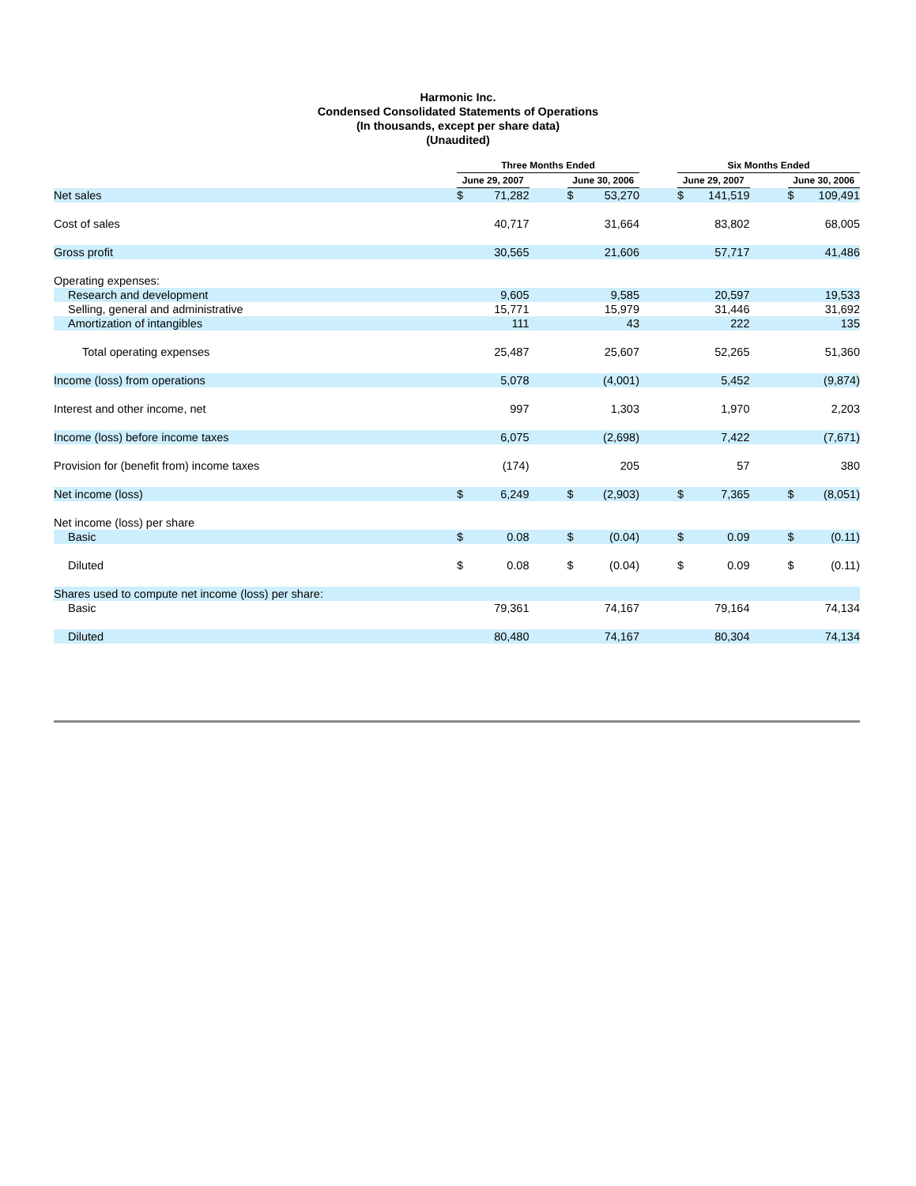Harmonic Inc.
Condensed Consolidated Statements of Operations
(In thousands, except per share data)
(Unaudited)
| | Three Months Ended | | | | | | Six Months Ended | | | | |
| --- | --- | --- | --- | --- | --- | --- | --- | --- | --- | --- | --- |
| | June 29, 2007 | | | June 30, 2006 | | | June 29, 2007 | | | June 30, 2006 | |
| Net sales | $ | 71,282 | | $ | 53,270 | | $ | 141,519 | | $ | 109,491 |
| Cost of sales | | 40,717 | | | 31,664 | | | 83,802 | | | 68,005 |
| Gross profit | | 30,565 | | | 21,606 | | | 57,717 | | | 41,486 |
| Operating expenses: | | | | | | | | | | | |
| Research and development | | 9,605 | | | 9,585 | | | 20,597 | | | 19,533 |
| Selling, general and administrative | | 15,771 | | | 15,979 | | | 31,446 | | | 31,692 |
| Amortization of intangibles | | 111 | | | 43 | | | 222 | | | 135 |
| Total operating expenses | | 25,487 | | | 25,607 | | | 52,265 | | | 51,360 |
| Income (loss) from operations | | 5,078 | | | (4,001) | | | 5,452 | | | (9,874) |
| Interest and other income, net | | 997 | | | 1,303 | | | 1,970 | | | 2,203 |
| Income (loss) before income taxes | | 6,075 | | | (2,698) | | | 7,422 | | | (7,671) |
| Provision for (benefit from) income taxes | | (174) | | | 205 | | | 57 | | | 380 |
| Net income (loss) | $ | 6,249 | | $ | (2,903) | | $ | 7,365 | | $ | (8,051) |
| Net income (loss) per share | | | | | | | | | | | |
| Basic | $ | 0.08 | | $ | (0.04) | | $ | 0.09 | | $ | (0.11) |
| Diluted | $ | 0.08 | | $ | (0.04) | | $ | 0.09 | | $ | (0.11) |
| Shares used to compute net income (loss) per share: | | | | | | | | | | | |
| Basic | | 79,361 | | | 74,167 | | | 79,164 | | | 74,134 |
| Diluted | | 80,480 | | | 74,167 | | | 80,304 | | | 74,134 |